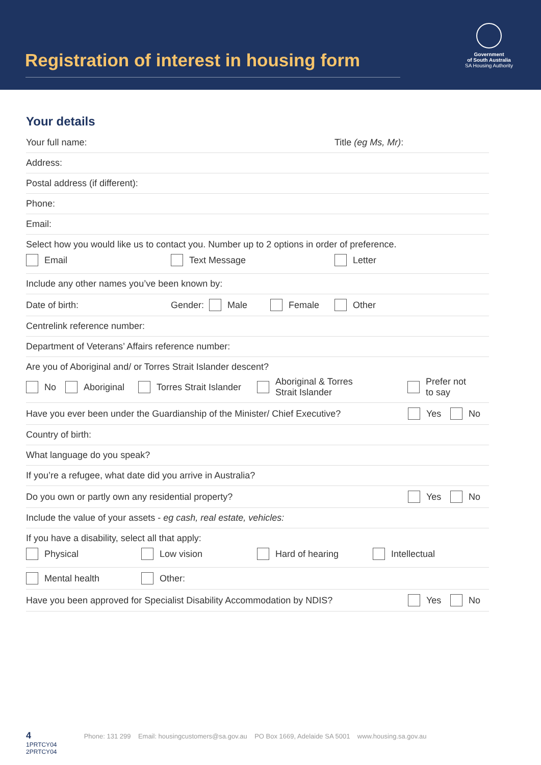Registration of interest in housing form
Government
of South Australia
SA Housing Authority
Your details
Your full name: Title (eg Ms, Mr):
Address:
Postal address (if different):
Phone:
Email:
Select how you would like us to contact you. Number up to 2 options in order of preference.
Email Text Message Letter
Include any other names you’ve been known by:
Date of birth: Gender: Male Female Other
Centrelink reference number:
Department of Veterans’ Affairs reference number:
Are you of Aboriginal and/ or Torres Strait Islander descent?
No Aboriginal Torres Strait Islander Aboriginal & Torres
Strait Islander Prefer not
to say
Have you ever been under the Guardianship of the Minister/ Chief Executive? Yes No
Country of birth:
What language do you speak?
If you’re a refugee, what date did you arrive in Australia?
Do you own or partly own any residential property? Yes No
Include the value of your assets - eg cash, real estate, vehicles:
If you have a disability, select all that apply:
Physical Low vision Hard of hearing Intellectual
Mental health Other:
Have you been approved for Specialist Disability Accommodation by NDIS? Yes No
4 Phone: 131 299 Email: housingcustomers@sa.gov.au PO Box 1669, Adelaide SA 5001 www.housing.sa.gov.au
1PRTCY04
2PRTCY04